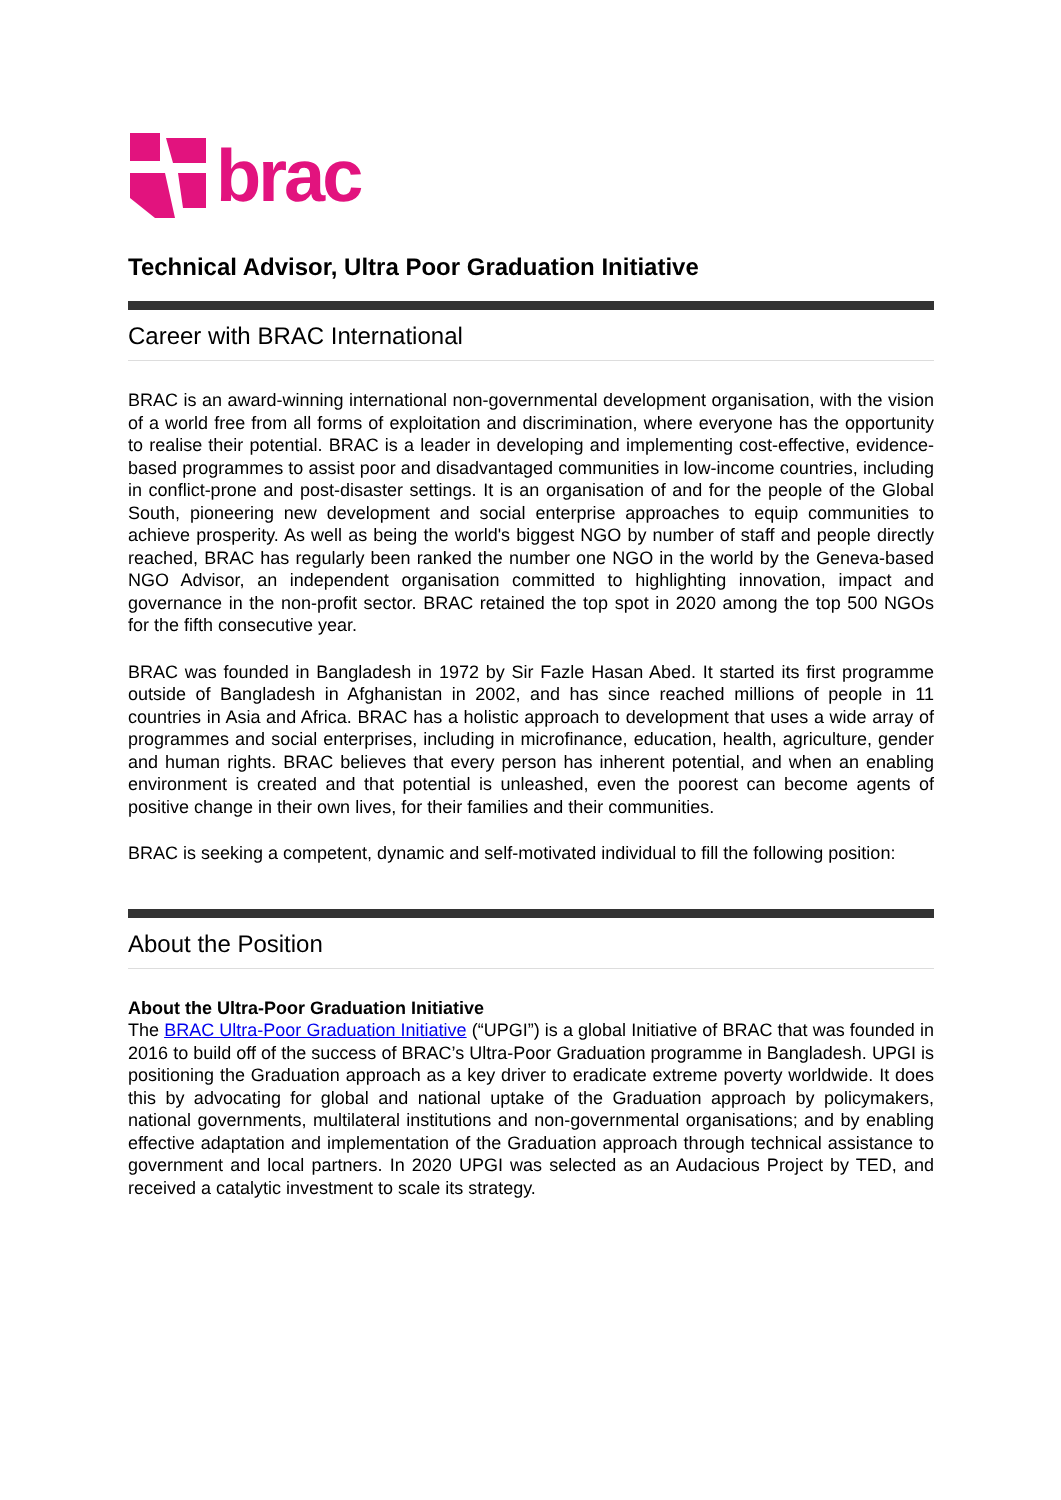brac
Technical Advisor, Ultra Poor Graduation Initiative
Career with BRAC International
BRAC is an award-winning international non-governmental development organisation, with the vision of a world free from all forms of exploitation and discrimination, where everyone has the opportunity to realise their potential. BRAC is a leader in developing and implementing cost-effective, evidence-based programmes to assist poor and disadvantaged communities in low-income countries, including in conflict-prone and post-disaster settings. It is an organisation of and for the people of the Global South, pioneering new development and social enterprise approaches to equip communities to achieve prosperity. As well as being the world's biggest NGO by number of staff and people directly reached, BRAC has regularly been ranked the number one NGO in the world by the Geneva-based NGO Advisor, an independent organisation committed to highlighting innovation, impact and governance in the non-profit sector. BRAC retained the top spot in 2020 among the top 500 NGOs for the fifth consecutive year.
BRAC was founded in Bangladesh in 1972 by Sir Fazle Hasan Abed. It started its first programme outside of Bangladesh in Afghanistan in 2002, and has since reached millions of people in 11 countries in Asia and Africa. BRAC has a holistic approach to development that uses a wide array of programmes and social enterprises, including in microfinance, education, health, agriculture, gender and human rights. BRAC believes that every person has inherent potential, and when an enabling environment is created and that potential is unleashed, even the poorest can become agents of positive change in their own lives, for their families and their communities.
BRAC is seeking a competent, dynamic and self-motivated individual to fill the following position:
About the Position
About the Ultra-Poor Graduation Initiative
The BRAC Ultra-Poor Graduation Initiative (“UPGI”) is a global Initiative of BRAC that was founded in 2016 to build off of the success of BRAC’s Ultra-Poor Graduation programme in Bangladesh. UPGI is positioning the Graduation approach as a key driver to eradicate extreme poverty worldwide. It does this by advocating for global and national uptake of the Graduation approach by policymakers, national governments, multilateral institutions and non-governmental organisations; and by enabling effective adaptation and implementation of the Graduation approach through technical assistance to government and local partners. In 2020 UPGI was selected as an Audacious Project by TED, and received a catalytic investment to scale its strategy.